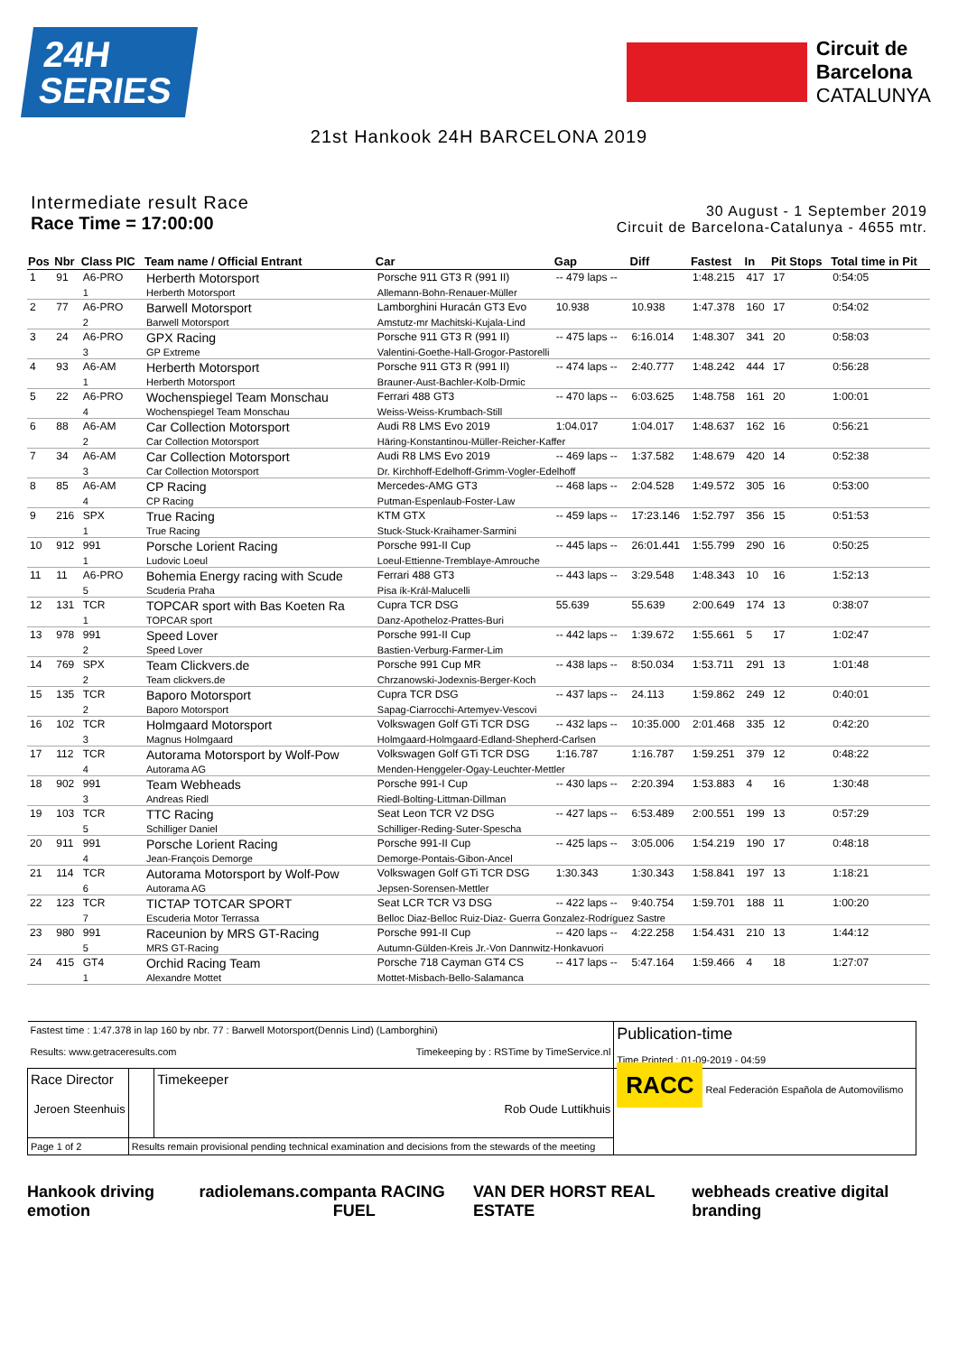24H
SERIES
Circuit de
Barcelona
CATALUNYA
21st Hankook 24H BARCELONA 2019
Intermediate result Race
Race Time = 17:00:00
30 August - 1 September 2019
Circuit de Barcelona-Catalunya - 4655 mtr.
| Pos | Nbr | Class PIC | Team name / Official Entrant | Car | Gap | Diff | Fastest | In | Pit Stops | Total time in Pit |
| --- | --- | --- | --- | --- | --- | --- | --- | --- | --- | --- |
| 1 | 91 | A6-PRO | Herberth Motorsport | Porsche 911 GT3 R (991 II) | -- 479 laps -- | | 1:48.215 | 417 | 17 | 0:54:05 |
| | | 1 | Herberth Motorsport | Allemann-Bohn-Renauer-Müller | | | | | | |
| 2 | 77 | A6-PRO | Barwell Motorsport | Lamborghini Huracán GT3 Evo | 10.938 | 10.938 | 1:47.378 | 160 | 17 | 0:54:02 |
| | | 2 | Barwell Motorsport | Amstutz-mr Machitski-Kujala-Lind | | | | | | |
| 3 | 24 | A6-PRO | GPX Racing | Porsche 911 GT3 R (991 II) | -- 475 laps -- | 6:16.014 | 1:48.307 | 341 | 20 | 0:58:03 |
| | | 3 | GP Extreme | Valentini-Goethe-Hall-Grogor-Pastorelli | | | | | | |
| 4 | 93 | A6-AM | Herberth Motorsport | Porsche 911 GT3 R (991 II) | -- 474 laps -- | 2:40.777 | 1:48.242 | 444 | 17 | 0:56:28 |
| | | 1 | Herberth Motorsport | Brauner-Aust-Bachler-Kolb-Drmic | | | | | | |
| 5 | 22 | A6-PRO | Wochenspiegel Team Monschau | Ferrari 488 GT3 | -- 470 laps -- | 6:03.625 | 1:48.758 | 161 | 20 | 1:00:01 |
| | | 4 | Wochenspiegel Team Monschau | Weiss-Weiss-Krumbach-Still | | | | | | |
| 6 | 88 | A6-AM | Car Collection Motorsport | Audi R8 LMS Evo 2019 | 1:04.017 | 1:04.017 | 1:48.637 | 162 | 16 | 0:56:21 |
| | | 2 | Car Collection Motorsport | Häring-Konstantinou-Müller-Reicher-Kaffer | | | | | | |
| 7 | 34 | A6-AM | Car Collection Motorsport | Audi R8 LMS Evo 2019 | -- 469 laps -- | 1:37.582 | 1:48.679 | 420 | 14 | 0:52:38 |
| | | 3 | Car Collection Motorsport | Dr. Kirchhoff-Edelhoff-Grimm-Vogler-Edelhoff | | | | | | |
| 8 | 85 | A6-AM | CP Racing | Mercedes-AMG GT3 | -- 468 laps -- | 2:04.528 | 1:49.572 | 305 | 16 | 0:53:00 |
| | | 4 | CP Racing | Putman-Espenlaub-Foster-Law | | | | | | |
| 9 | 216 | SPX | True Racing | KTM GTX | -- 459 laps -- | 17:23.146 | 1:52.797 | 356 | 15 | 0:51:53 |
| | | 1 | True Racing | Stuck-Stuck-Kraihamer-Sarmini | | | | | | |
| 10 | 912 | 991 | Porsche Lorient Racing | Porsche 991-II Cup | -- 445 laps -- | 26:01.441 | 1:55.799 | 290 | 16 | 0:50:25 |
| | | 1 | Ludovic Loeul | Loeul-Ettienne-Tremblaye-Amrouche | | | | | | |
| 11 | 11 | A6-PRO | Bohemia Energy racing with Scude | Ferrari 488 GT3 | -- 443 laps -- | 3:29.548 | 1:48.343 | 10 | 16 | 1:52:13 |
| | | 5 | Scuderia Praha | Pisa ík-Král-Malucelli | | | | | | |
| 12 | 131 | TCR | TOPCAR sport with Bas Koeten Ra | Cupra TCR DSG | 55.639 | 55.639 | 2:00.649 | 174 | 13 | 0:38:07 |
| | | 1 | TOPCAR sport | Danz-Apotheloz-Prattes-Buri | | | | | | |
| 13 | 978 | 991 | Speed Lover | Porsche 991-II Cup | -- 442 laps -- | 1:39.672 | 1:55.661 | 5 | 17 | 1:02:47 |
| | | 2 | Speed Lover | Bastien-Verburg-Farmer-Lim | | | | | | |
| 14 | 769 | SPX | Team Clickvers.de | Porsche 991 Cup MR | -- 438 laps -- | 8:50.034 | 1:53.711 | 291 | 13 | 1:01:48 |
| | | 2 | Team clickvers.de | Chrzanowski-Jodexnis-Berger-Koch | | | | | | |
| 15 | 135 | TCR | Baporo Motorsport | Cupra TCR DSG | -- 437 laps -- | 24.113 | 1:59.862 | 249 | 12 | 0:40:01 |
| | | 2 | Baporo Motorsport | Sapag-Ciarrocchi-Artemyev-Vescovi | | | | | | |
| 16 | 102 | TCR | Holmgaard Motorsport | Volkswagen Golf GTi TCR DSG | -- 432 laps -- | 10:35.000 | 2:01.468 | 335 | 12 | 0:42:20 |
| | | 3 | Magnus Holmgaard | Holmgaard-Holmgaard-Edland-Shepherd-Carlsen | | | | | | |
| 17 | 112 | TCR | Autorama Motorsport by Wolf-Pow | Volkswagen Golf GTi TCR DSG | 1:16.787 | 1:16.787 | 1:59.251 | 379 | 12 | 0:48:22 |
| | | 4 | Autorama AG | Menden-Henggeler-Ogay-Leuchter-Mettler | | | | | | |
| 18 | 902 | 991 | Team Webheads | Porsche 991-I Cup | -- 430 laps -- | 2:20.394 | 1:53.883 | 4 | 16 | 1:30:48 |
| | | 3 | Andreas Riedl | Riedl-Bolting-Littman-Dillman | | | | | | |
| 19 | 103 | TCR | TTC Racing | Seat Leon TCR V2 DSG | -- 427 laps -- | 6:53.489 | 2:00.551 | 199 | 13 | 0:57:29 |
| | | 5 | Schilliger Daniel | Schilliger-Reding-Suter-Spescha | | | | | | |
| 20 | 911 | 991 | Porsche Lorient Racing | Porsche 991-II Cup | -- 425 laps -- | 3:05.006 | 1:54.219 | 190 | 17 | 0:48:18 |
| | | 4 | Jean-François Demorge | Demorge-Pontais-Gibon-Ancel | | | | | | |
| 21 | 114 | TCR | Autorama Motorsport by Wolf-Pow | Volkswagen Golf GTi TCR DSG | 1:30.343 | 1:30.343 | 1:58.841 | 197 | 13 | 1:18:21 |
| | | 6 | Autorama AG | Jepsen-Sorensen-Mettler | | | | | | |
| 22 | 123 | TCR | TICTAP TOTCAR SPORT | Seat LCR TCR V3 DSG | -- 422 laps -- | 9:40.754 | 1:59.701 | 188 | 11 | 1:00:20 |
| | | 7 | Escuderia Motor Terrassa | Belloc Diaz-Belloc Ruiz-Diaz- Guerra Gonzalez-Rodríguez Sastre | | | | | | |
| 23 | 980 | 991 | Raceunion by MRS GT-Racing | Porsche 991-II Cup | -- 420 laps -- | 4:22.258 | 1:54.431 | 210 | 13 | 1:44:12 |
| | | 5 | MRS GT-Racing | Autumn-Gülden-Kreis Jr.-Von Dannwitz-Honkavuori | | | | | | |
| 24 | 415 | GT4 | Orchid Racing Team | Porsche 718 Cayman GT4 CS | -- 417 laps -- | 5:47.164 | 1:59.466 | 4 | 18 | 1:27:07 |
| | | 1 | Alexandre Mottet | Mottet-Misbach-Bello-Salamanca | | | | | | |
| Fastest time : 1:47.378 in lap 160 by nbr. 77 : Barwell Motorsport(Dennis Lind) (Lamborghini) Results: www.getraceresults.com Timekeeping by : RSTime by TimeService.nl | | | Publication-time Time Printed : 01-09-2019 - 04:59 |
| Race Director Jeroen Steenhuis | | Timekeeper Rob Oude Luttikhuis | RACC Real Federación Española de Automovilismo |
| Page 1 of 2 | Results remain provisional pending technical examination and decisions from the stewards of the meeting | | |
Hankook driving emotion radiolemans.com panta RACING FUEL VAN DER HORST REAL ESTATE webheads creative digital branding